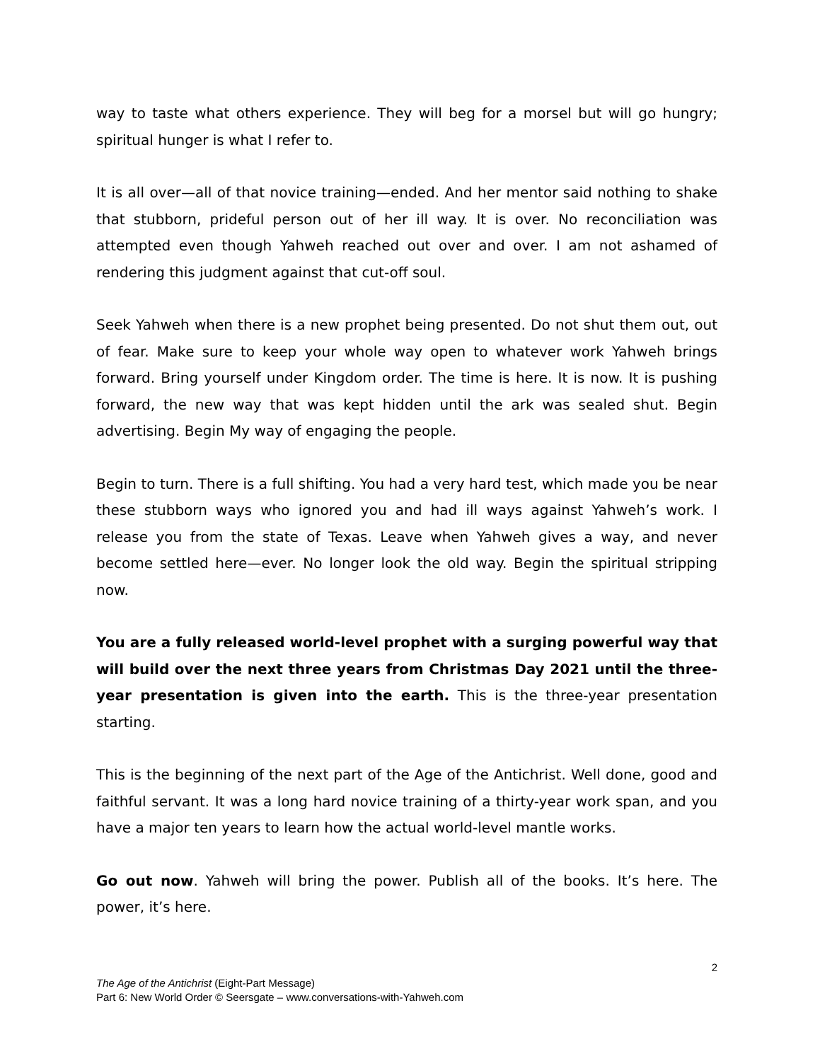way to taste what others experience. They will beg for a morsel but will go hungry; spiritual hunger is what I refer to.
It is all over—all of that novice training—ended. And her mentor said nothing to shake that stubborn, prideful person out of her ill way. It is over. No reconciliation was attempted even though Yahweh reached out over and over. I am not ashamed of rendering this judgment against that cut-off soul.
Seek Yahweh when there is a new prophet being presented. Do not shut them out, out of fear. Make sure to keep your whole way open to whatever work Yahweh brings forward. Bring yourself under Kingdom order. The time is here. It is now. It is pushing forward, the new way that was kept hidden until the ark was sealed shut. Begin advertising. Begin My way of engaging the people.
Begin to turn. There is a full shifting. You had a very hard test, which made you be near these stubborn ways who ignored you and had ill ways against Yahweh’s work. I release you from the state of Texas. Leave when Yahweh gives a way, and never become settled here—ever. No longer look the old way. Begin the spiritual stripping now.
You are a fully released world-level prophet with a surging powerful way that will build over the next three years from Christmas Day 2021 until the three-year presentation is given into the earth. This is the three-year presentation starting.
This is the beginning of the next part of the Age of the Antichrist. Well done, good and faithful servant. It was a long hard novice training of a thirty-year work span, and you have a major ten years to learn how the actual world-level mantle works.
Go out now. Yahweh will bring the power. Publish all of the books. It’s here. The power, it’s here.
2
The Age of the Antichrist (Eight-Part Message)
Part 6: New World Order © Seersgate – www.conversations-with-Yahweh.com